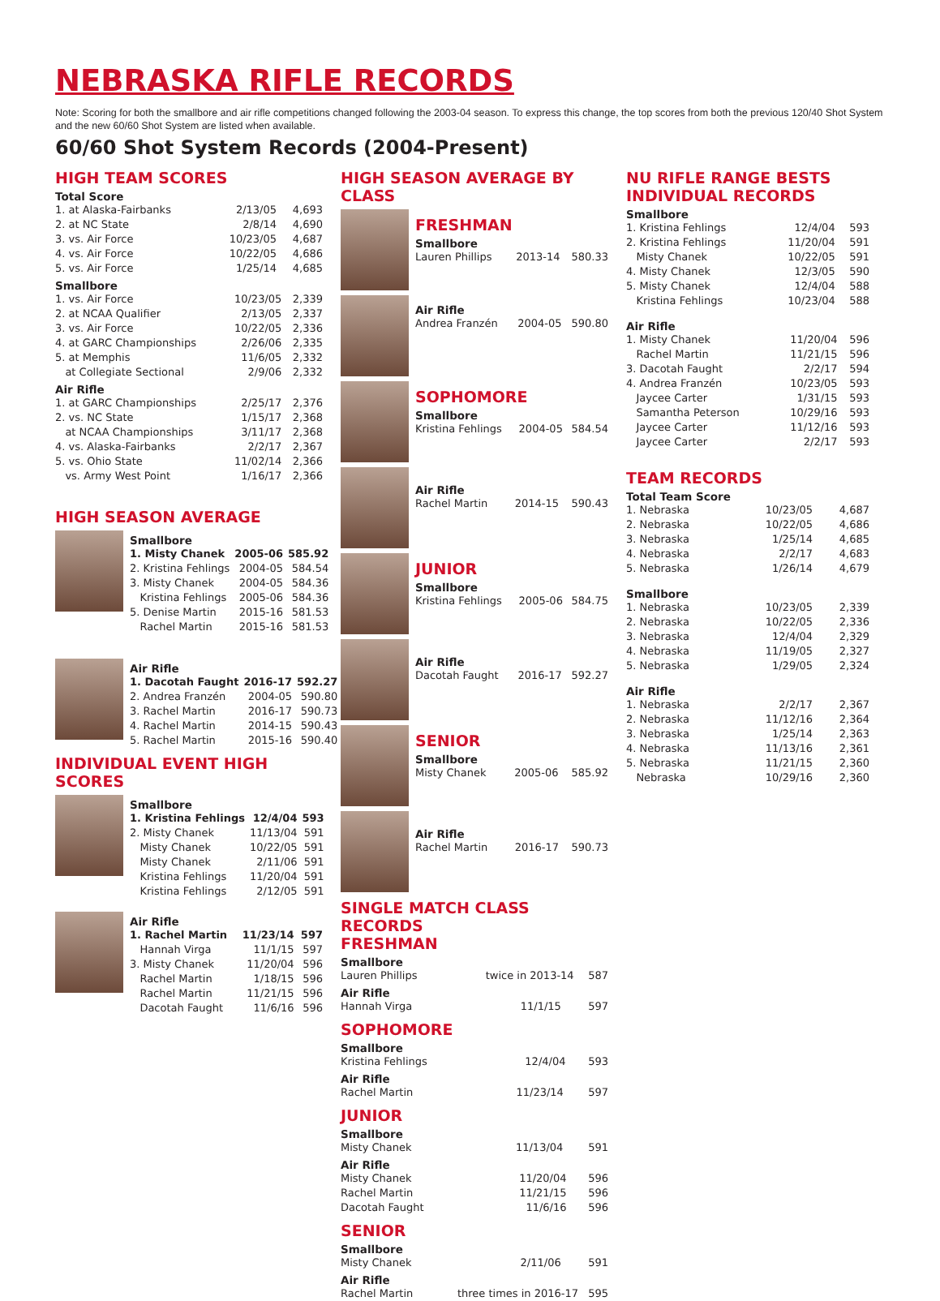NEBRASKA RIFLE RECORDS
Note: Scoring for both the smallbore and air rifle competitions changed following the 2003-04 season. To express this change, the top scores from both the previous 120/40 Shot System and the new 60/60 Shot System are listed when available.
60/60 Shot System Records (2004-Present)
HIGH TEAM SCORES
Total Score
| 1. at Alaska-Fairbanks | 2/13/05 | 4,693 |
| 2. at NC State | 2/8/14 | 4,690 |
| 3. vs. Air Force | 10/23/05 | 4,687 |
| 4. vs. Air Force | 10/22/05 | 4,686 |
| 5. vs. Air Force | 1/25/14 | 4,685 |
Smallbore
| 1. vs. Air Force | 10/23/05 | 2,339 |
| 2. at NCAA Qualifier | 2/13/05 | 2,337 |
| 3. vs. Air Force | 10/22/05 | 2,336 |
| 4. at GARC Championships | 2/26/06 | 2,335 |
| 5. at Memphis | 11/6/05 | 2,332 |
| at Collegiate Sectional | 2/9/06 | 2,332 |
Air Rifle
| 1. at GARC Championships | 2/25/17 | 2,376 |
| 2. vs. NC State | 1/15/17 | 2,368 |
| at NCAA Championships | 3/11/17 | 2,368 |
| 4. vs. Alaska-Fairbanks | 2/2/17 | 2,367 |
| 5. vs. Ohio State | 11/02/14 | 2,366 |
| vs. Army West Point | 1/16/17 | 2,366 |
HIGH SEASON AVERAGE
Smallbore
| 1. Misty Chanek | 2005-06 | 585.92 |
| 2. Kristina Fehlings | 2004-05 | 584.54 |
| 3. Misty Chanek | 2004-05 | 584.36 |
| Kristina Fehlings | 2005-06 | 584.36 |
| 5. Denise Martin | 2015-16 | 581.53 |
| Rachel Martin | 2015-16 | 581.53 |
Air Rifle
| 1. Dacotah Faught | 2016-17 | 592.27 |
| 2. Andrea Franzén | 2004-05 | 590.80 |
| 3. Rachel Martin | 2016-17 | 590.73 |
| 4. Rachel Martin | 2014-15 | 590.43 |
| 5. Rachel Martin | 2015-16 | 590.40 |
INDIVIDUAL EVENT HIGH SCORES
Smallbore
| 1. Kristina Fehlings | 12/4/04 | 593 |
| 2. Misty Chanek | 11/13/04 | 591 |
| Misty Chanek | 10/22/05 | 591 |
| Misty Chanek | 2/11/06 | 591 |
| Kristina Fehlings | 11/20/04 | 591 |
| Kristina Fehlings | 2/12/05 | 591 |
Air Rifle
| 1. Rachel Martin | 11/23/14 | 597 |
| Hannah Virga | 11/1/15 | 597 |
| 3. Misty Chanek | 11/20/04 | 596 |
| Rachel Martin | 1/18/15 | 596 |
| Rachel Martin | 11/21/15 | 596 |
| Dacotah Faught | 11/6/16 | 596 |
HIGH SEASON AVERAGE BY CLASS
FRESHMAN
Smallbore
| Lauren Phillips | 2013-14 | 580.33 |
Air Rifle
| Andrea Franzén | 2004-05 | 590.80 |
SOPHOMORE
Smallbore
| Kristina Fehlings | 2004-05 | 584.54 |
Air Rifle
| Rachel Martin | 2014-15 | 590.43 |
JUNIOR
Smallbore
| Kristina Fehlings | 2005-06 | 584.75 |
Air Rifle
| Dacotah Faught | 2016-17 | 592.27 |
SENIOR
Smallbore
| Misty Chanek | 2005-06 | 585.92 |
Air Rifle
| Rachel Martin | 2016-17 | 590.73 |
SINGLE MATCH CLASS RECORDS
FRESHMAN
Smallbore
| Lauren Phillips | twice in 2013-14 | 587 |
Air Rifle
| Hannah Virga | 11/1/15 | 597 |
SOPHOMORE
Smallbore
| Kristina Fehlings | 12/4/04 | 593 |
Air Rifle
| Rachel Martin | 11/23/14 | 597 |
JUNIOR
Smallbore
| Misty Chanek | 11/13/04 | 591 |
Air Rifle
| Misty Chanek | 11/20/04 | 596 |
| Rachel Martin | 11/21/15 | 596 |
| Dacotah Faught | 11/6/16 | 596 |
SENIOR
Smallbore
| Misty Chanek | 2/11/06 | 591 |
Air Rifle
| Rachel Martin | three times in 2016-17 | 595 |
NU RIFLE RANGE BESTS
INDIVIDUAL RECORDS
Smallbore
| 1. Kristina Fehlings | 12/4/04 | 593 |
| 2. Kristina Fehlings | 11/20/04 | 591 |
| Misty Chanek | 10/22/05 | 591 |
| 4. Misty Chanek | 12/3/05 | 590 |
| 5. Misty Chanek | 12/4/04 | 588 |
| Kristina Fehlings | 10/23/04 | 588 |
Air Rifle
| 1. Misty Chanek | 11/20/04 | 596 |
| Rachel Martin | 11/21/15 | 596 |
| 3. Dacotah Faught | 2/2/17 | 594 |
| 4. Andrea Franzén | 10/23/05 | 593 |
| Jaycee Carter | 1/31/15 | 593 |
| Samantha Peterson | 10/29/16 | 593 |
| Jaycee Carter | 11/12/16 | 593 |
| Jaycee Carter | 2/2/17 | 593 |
TEAM RECORDS
Total Team Score
| 1. Nebraska | 10/23/05 | 4,687 |
| 2. Nebraska | 10/22/05 | 4,686 |
| 3. Nebraska | 1/25/14 | 4,685 |
| 4. Nebraska | 2/2/17 | 4,683 |
| 5. Nebraska | 1/26/14 | 4,679 |
Smallbore
| 1. Nebraska | 10/23/05 | 2,339 |
| 2. Nebraska | 10/22/05 | 2,336 |
| 3. Nebraska | 12/4/04 | 2,329 |
| 4. Nebraska | 11/19/05 | 2,327 |
| 5. Nebraska | 1/29/05 | 2,324 |
Air Rifle
| 1. Nebraska | 2/2/17 | 2,367 |
| 2. Nebraska | 11/12/16 | 2,364 |
| 3. Nebraska | 1/25/14 | 2,363 |
| 4. Nebraska | 11/13/16 | 2,361 |
| 5. Nebraska | 11/21/15 | 2,360 |
| Nebraska | 10/29/16 | 2,360 |